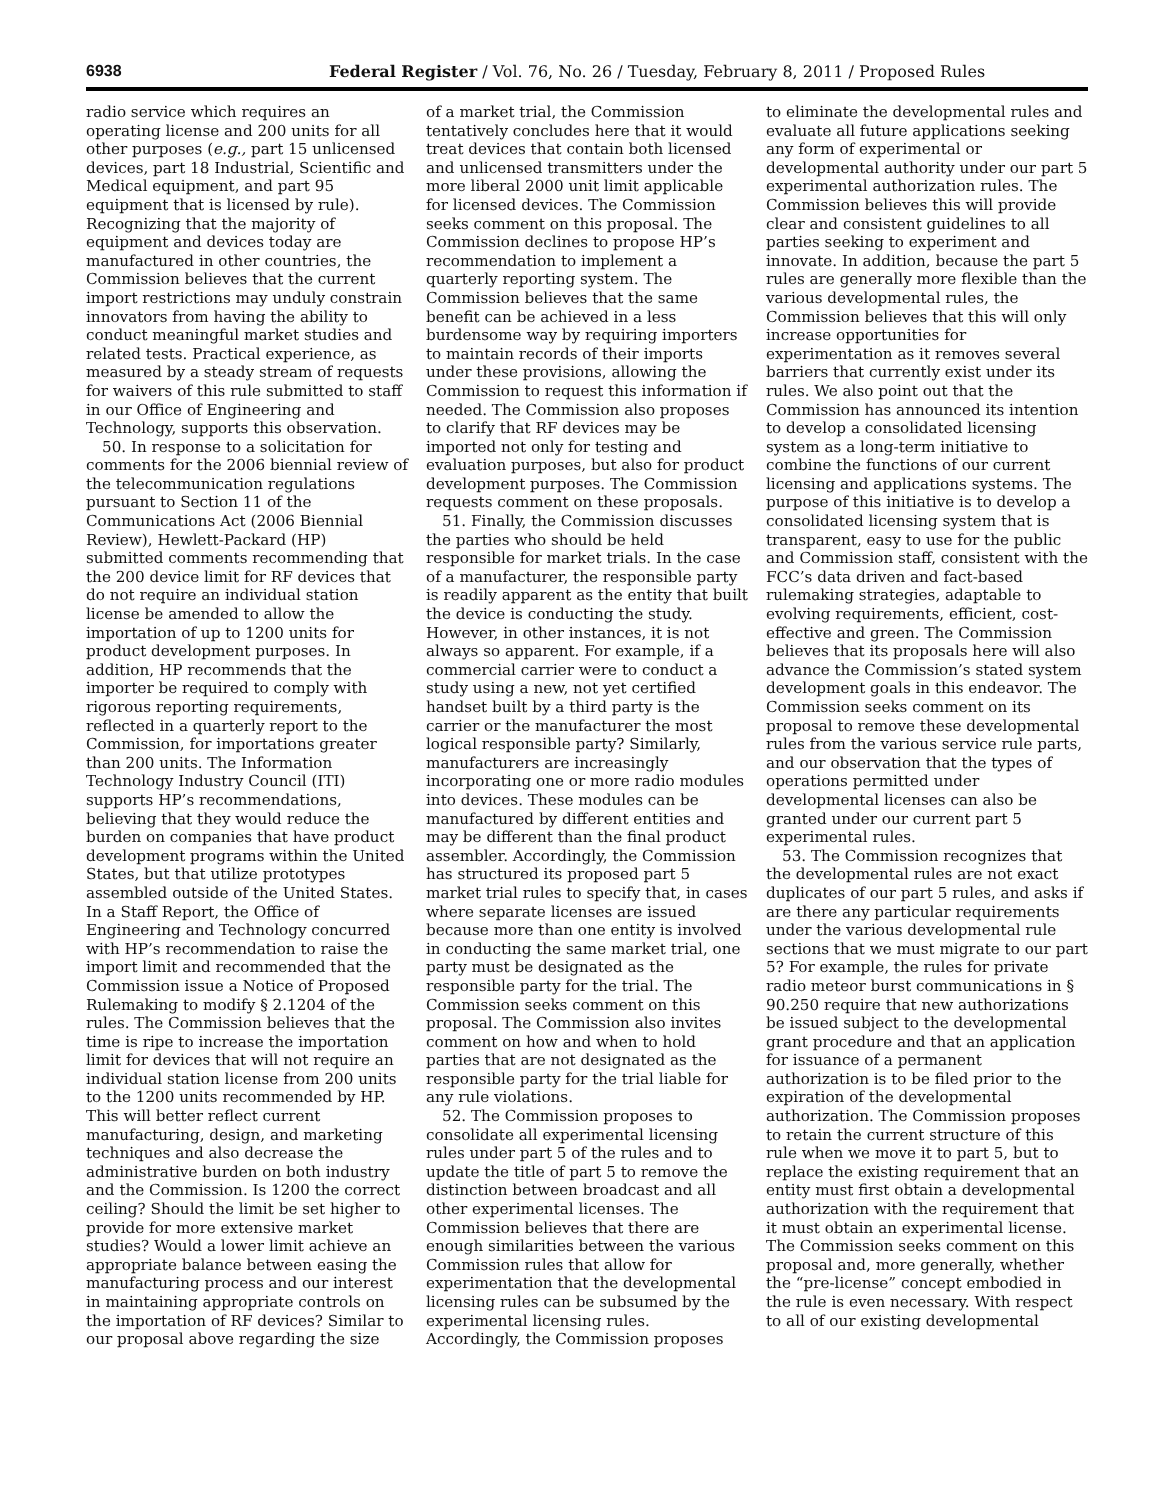6938 Federal Register / Vol. 76, No. 26 / Tuesday, February 8, 2011 / Proposed Rules
radio service which requires an operating license and 200 units for all other purposes (e.g., part 15 unlicensed devices, part 18 Industrial, Scientific and Medical equipment, and part 95 equipment that is licensed by rule). Recognizing that the majority of equipment and devices today are manufactured in other countries, the Commission believes that the current import restrictions may unduly constrain innovators from having the ability to conduct meaningful market studies and related tests. Practical experience, as measured by a steady stream of requests for waivers of this rule submitted to staff in our Office of Engineering and Technology, supports this observation.
50. In response to a solicitation for comments for the 2006 biennial review of the telecommunication regulations pursuant to Section 11 of the Communications Act (2006 Biennial Review), Hewlett-Packard (HP) submitted comments recommending that the 200 device limit for RF devices that do not require an individual station license be amended to allow the importation of up to 1200 units for product development purposes. In addition, HP recommends that the importer be required to comply with rigorous reporting requirements, reflected in a quarterly report to the Commission, for importations greater than 200 units. The Information Technology Industry Council (ITI) supports HP’s recommendations, believing that they would reduce the burden on companies that have product development programs within the United States, but that utilize prototypes assembled outside of the United States. In a Staff Report, the Office of Engineering and Technology concurred with HP’s recommendation to raise the import limit and recommended that the Commission issue a Notice of Proposed Rulemaking to modify § 2.1204 of the rules. The Commission believes that the time is ripe to increase the importation limit for devices that will not require an individual station license from 200 units to the 1200 units recommended by HP. This will better reflect current manufacturing, design, and marketing techniques and also decrease the administrative burden on both industry and the Commission. Is 1200 the correct ceiling? Should the limit be set higher to provide for more extensive market studies? Would a lower limit achieve an appropriate balance between easing the manufacturing process and our interest in maintaining appropriate controls on the importation of RF devices? Similar to our proposal above regarding the size
of a market trial, the Commission tentatively concludes here that it would treat devices that contain both licensed and unlicensed transmitters under the more liberal 2000 unit limit applicable for licensed devices. The Commission seeks comment on this proposal. The Commission declines to propose HP’s recommendation to implement a quarterly reporting system. The Commission believes that the same benefit can be achieved in a less burdensome way by requiring importers to maintain records of their imports under these provisions, allowing the Commission to request this information if needed. The Commission also proposes to clarify that RF devices may be imported not only for testing and evaluation purposes, but also for product development purposes. The Commission requests comment on these proposals.
51. Finally, the Commission discusses the parties who should be held responsible for market trials. In the case of a manufacturer, the responsible party is readily apparent as the entity that built the device is conducting the study. However, in other instances, it is not always so apparent. For example, if a commercial carrier were to conduct a study using a new, not yet certified handset built by a third party is the carrier or the manufacturer the most logical responsible party? Similarly, manufacturers are increasingly incorporating one or more radio modules into devices. These modules can be manufactured by different entities and may be different than the final product assembler. Accordingly, the Commission has structured its proposed part 5 market trial rules to specify that, in cases where separate licenses are issued because more than one entity is involved in conducting the same market trial, one party must be designated as the responsible party for the trial. The Commission seeks comment on this proposal. The Commission also invites comment on how and when to hold parties that are not designated as the responsible party for the trial liable for any rule violations.
52. The Commission proposes to consolidate all experimental licensing rules under part 5 of the rules and to update the title of part 5 to remove the distinction between broadcast and all other experimental licenses. The Commission believes that there are enough similarities between the various Commission rules that allow for experimentation that the developmental licensing rules can be subsumed by the experimental licensing rules. Accordingly, the Commission proposes
to eliminate the developmental rules and evaluate all future applications seeking any form of experimental or developmental authority under our part 5 experimental authorization rules. The Commission believes this will provide clear and consistent guidelines to all parties seeking to experiment and innovate. In addition, because the part 5 rules are generally more flexible than the various developmental rules, the Commission believes that this will only increase opportunities for experimentation as it removes several barriers that currently exist under its rules. We also point out that the Commission has announced its intention to develop a consolidated licensing system as a long-term initiative to combine the functions of our current licensing and applications systems. The purpose of this initiative is to develop a consolidated licensing system that is transparent, easy to use for the public and Commission staff, consistent with the FCC’s data driven and fact-based rulemaking strategies, adaptable to evolving requirements, efficient, cost-effective and green. The Commission believes that its proposals here will also advance the Commission’s stated system development goals in this endeavor. The Commission seeks comment on its proposal to remove these developmental rules from the various service rule parts, and our observation that the types of operations permitted under developmental licenses can also be granted under our current part 5 experimental rules.
53. The Commission recognizes that the developmental rules are not exact duplicates of our part 5 rules, and asks if are there any particular requirements under the various developmental rule sections that we must migrate to our part 5? For example, the rules for private radio meteor burst communications in § 90.250 require that new authorizations be issued subject to the developmental grant procedure and that an application for issuance of a permanent authorization is to be filed prior to the expiration of the developmental authorization. The Commission proposes to retain the current structure of this rule when we move it to part 5, but to replace the existing requirement that an entity must first obtain a developmental authorization with the requirement that it must obtain an experimental license. The Commission seeks comment on this proposal and, more generally, whether the “pre-license” concept embodied in the rule is even necessary. With respect to all of our existing developmental